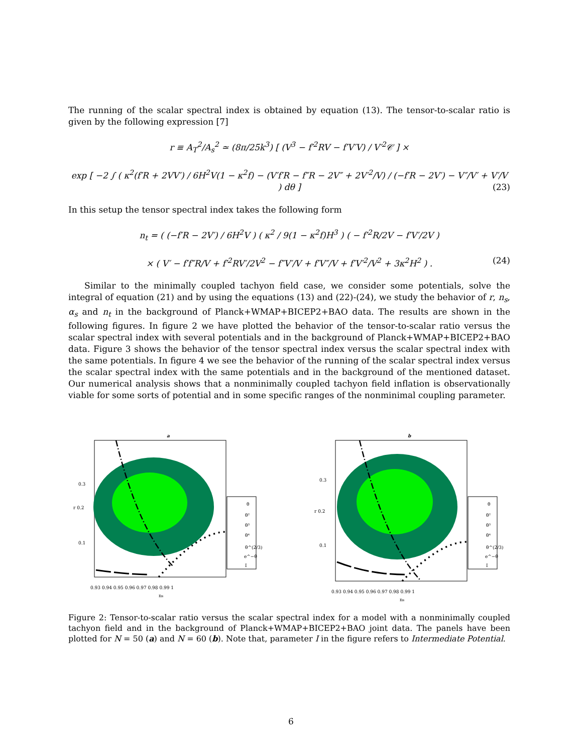The running of the scalar spectral index is obtained by equation (13). The tensor-to-scalar ratio is given by the following expression [7]
r ≡ A<sub>T</sub><sup>2</sup>/A<sub>s</sub><sup>2</sup> ≃ (8π/25k<sup>3</sup>) [ (V<sup>3</sup> − f′<sup>2</sup>RV − f′V′V) / V′<sup>2</sup>𝒞 ] ×
exp [ −2 ∫ ( κ<sup>2</sup>(f′R + 2VV′) / 6H<sup>2</sup>V(1 − κ<sup>2</sup>f) − (V′f′R − f″R − 2V″ + 2V′<sup>2</sup>/V) / (−f′R − 2V′) − V″/V′ + V′/V ) dθ ] (23)
In this setup the tensor spectral index takes the following form
n<sub>t</sub> = ( (−f′R − 2V′) / 6H<sup>2</sup>V ) ( κ<sup>2</sup> / 9(1 − κ<sup>2</sup>f)H<sup>3</sup> ) ( − f′<sup>2</sup>R/2V − f′V′/2V )
× ( V′ − f′f″R/V + f′<sup>2</sup>RV′/2V<sup>2</sup> − f″V′/V + f′V″/V + f′V′<sup>2</sup>/V<sup>2</sup> + 3κ<sup>2</sup>H<sup>2</sup> ) . (24)
Similar to the minimally coupled tachyon field case, we consider some potentials, solve the integral of equation (21) and by using the equations (13) and (22)-(24), we study the behavior of r, n<sub>s</sub>, α<sub>s</sub> and n<sub>t</sub> in the background of Planck+WMAP+BICEP2+BAO data. The results are shown in the following figures. In figure 2 we have plotted the behavior of the tensor-to-scalar ratio versus the scalar spectral index with several potentials and in the background of Planck+WMAP+BICEP2+BAO data. Figure 3 shows the behavior of the tensor spectral index versus the scalar spectral index with the same potentials. In figure 4 we see the behavior of the running of the scalar spectral index versus the scalar spectral index with the same potentials and in the background of the mentioned dataset. Our numerical analysis shows that a nonminimally coupled tachyon field inflation is observationally viable for some sorts of potential and in some specific ranges of the nonminimal coupling parameter.
a
r 0.2
0.3
0.1
0.93 0.94 0.95 0.96 0.97 0.98 0.99 1
ns
θ
θ²
θ³
θ⁴
θ^(2/3)
e^−θ
I
b
r 0.2
0.3
0.1
0.93 0.94 0.95 0.96 0.97 0.98 0.99 1
ns
θ
θ²
θ³
θ⁴
θ^(2/3)
e^−θ
I
Figure 2: Tensor-to-scalar ratio versus the scalar spectral index for a model with a nonminimally coupled tachyon field and in the background of Planck+WMAP+BICEP2+BAO joint data. The panels have been plotted for N = 50 (a) and N = 60 (b). Note that, parameter I in the figure refers to Intermediate Potential.
6